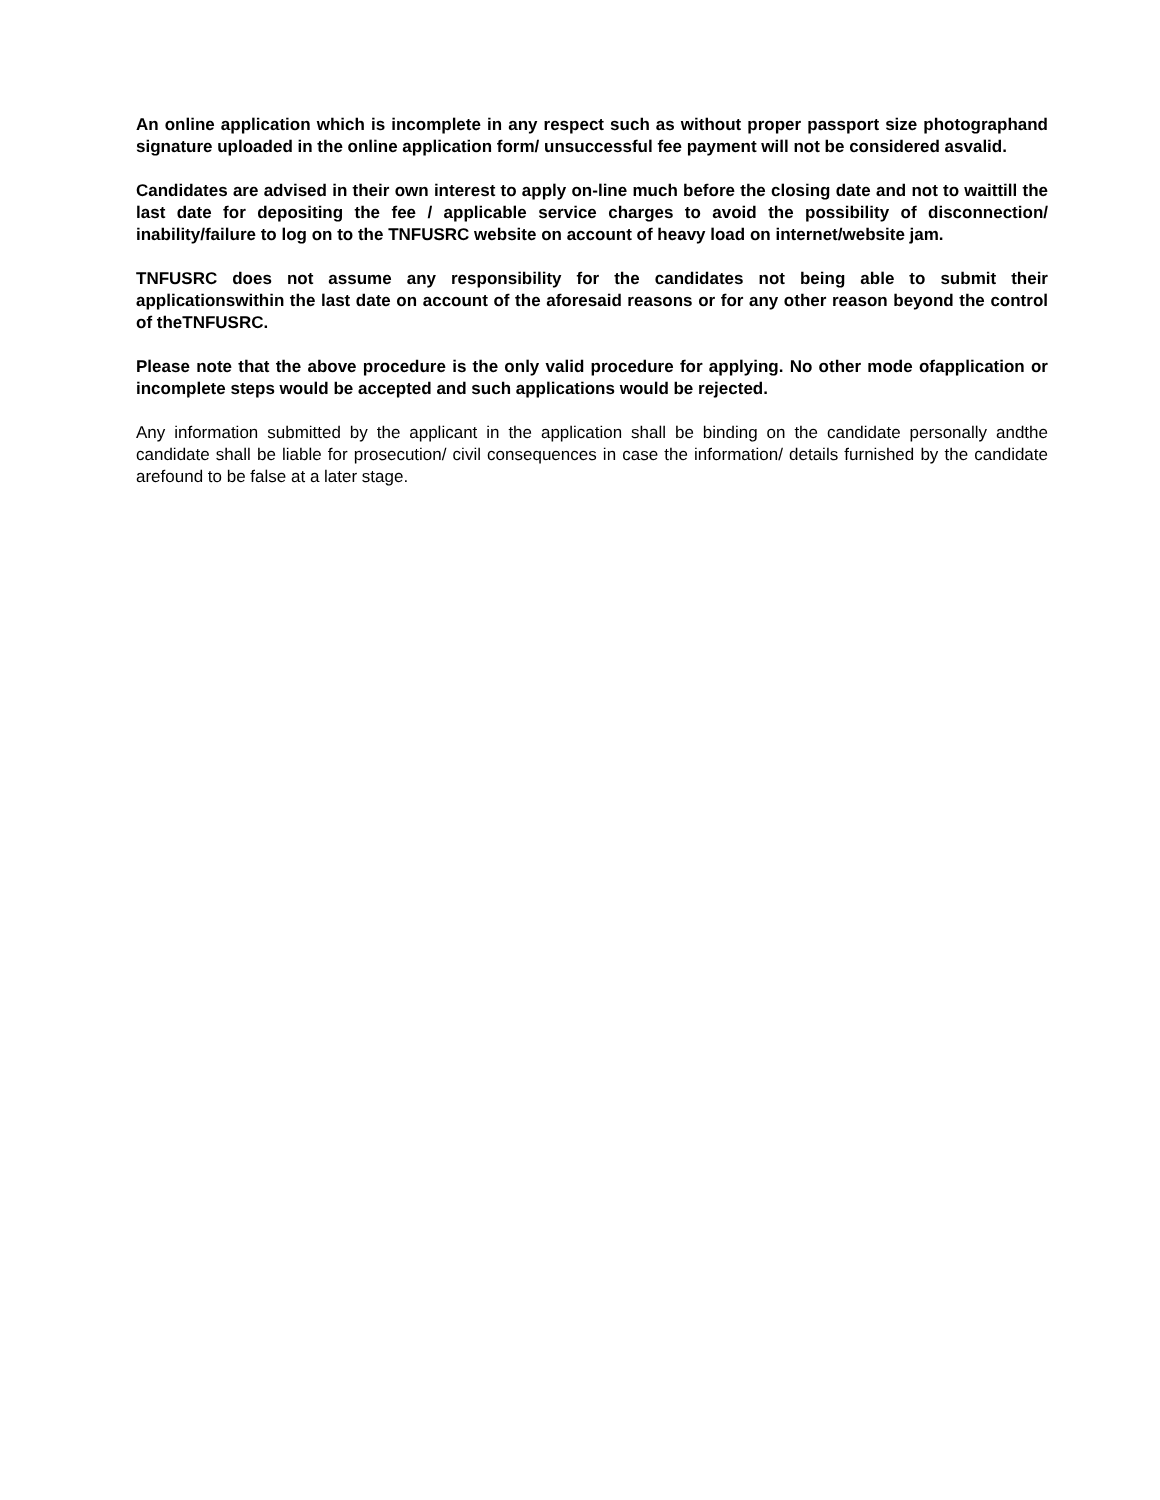An online application which is incomplete in any respect such as without proper passport size photographand signature uploaded in the online application form/ unsuccessful fee payment will not be considered asvalid.
Candidates are advised in their own interest to apply on-line much before the closing date and not to waittill the last date for depositing the fee / applicable service charges to avoid the possibility of disconnection/ inability/failure to log on to the TNFUSRC website on account of heavy load on internet/website jam.
TNFUSRC does not assume any responsibility for the candidates not being able to submit their applicationswithin the last date on account of the aforesaid reasons or for any other reason beyond the control of theTNFUSRC.
Please note that the above procedure is the only valid procedure for applying. No other mode ofapplication or incomplete steps would be accepted and such applications would be rejected.
Any information submitted by the applicant in the application shall be binding on the candidate personally andthe candidate shall be liable for prosecution/ civil consequences in case the information/ details furnished by the candidate arefound to be false at a later stage.